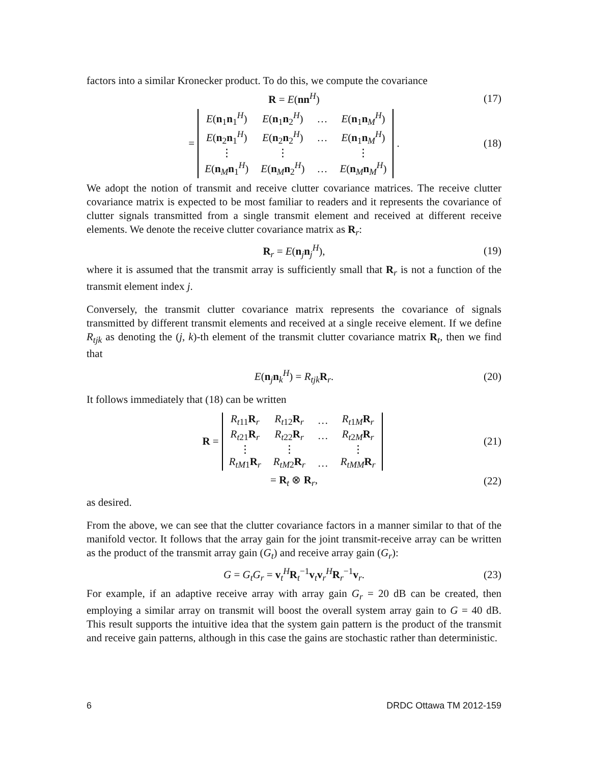factors into a similar Kronecker product. To do this, we compute the covariance
R = E(nn<sup>H</sup>) (17)
=
| E ( n<sub>1</sub> n<sub>1</sub><sup>H</sup>) | E ( n<sub>1</sub> n<sub>2</sub><sup>H</sup>) | … | E ( n<sub>1</sub> n<sub>M</sub><sup>H</sup>) |
| E ( n<sub>2</sub> n<sub>1</sub><sup>H</sup>) | E ( n<sub>2</sub> n<sub>2</sub><sup>H</sup>) | … | E ( n<sub>1</sub> n<sub>M</sub><sup>H</sup>) |
| ⋮ | ⋮ | | ⋮ |
| E ( n<sub>M</sub> n<sub>1</sub><sup>H</sup>) | E ( n<sub>M</sub> n<sub>2</sub><sup>H</sup>) | … | E ( n<sub>M</sub> n<sub>M</sub><sup>H</sup>) |
. (18)
We adopt the notion of transmit and receive clutter covariance matrices. The receive clutter covariance matrix is expected to be most familiar to readers and it represents the covariance of clutter signals transmitted from a single transmit element and received at different receive elements. We denote the receive clutter covariance matrix as R<sub>r</sub>:
R<sub>r</sub> = E(n<sub>j</sub>n<sub>j</sub><sup>H</sup>), (19)
where it is assumed that the transmit array is sufficiently small that R<sub>r</sub> is not a function of the transmit element index j.
Conversely, the transmit clutter covariance matrix represents the covariance of signals transmitted by different transmit elements and received at a single receive element. If we define R<sub>tjk</sub> as denoting the (j, k)-th element of the transmit clutter covariance matrix R<sub>t</sub>, then we find that
E(n<sub>j</sub>n<sub>k</sub><sup>H</sup>) = R<sub>tjk</sub>R<sub>r</sub>. (20)
It follows immediately that (18) can be written
R =
| R<sub>t11</sub> R<sub>r</sub> | R<sub>t12</sub> R<sub>r</sub> | … | R<sub>t1M</sub> R<sub>r</sub> |
| R<sub>t21</sub> R<sub>r</sub> | R<sub>t22</sub> R<sub>r</sub> | … | R<sub>t2M</sub> R<sub>r</sub> |
| ⋮ | ⋮ | | ⋮ |
| R<sub>tM1</sub> R<sub>r</sub> | R<sub>tM2</sub> R<sub>r</sub> | … | R<sub>tMM</sub> R<sub>r</sub> |
(21)
= R<sub>t</sub> ⊗ R<sub>r</sub>, (22)
as desired.
From the above, we can see that the clutter covariance factors in a manner similar to that of the manifold vector. It follows that the array gain for the joint transmit-receive array can be written as the product of the transmit array gain (G<sub>t</sub>) and receive array gain (G<sub>r</sub>):
G = G<sub>t</sub>G<sub>r</sub> = v<sub>t</sub><sup>H</sup>R<sub>t</sub><sup>−1</sup>v<sub>t</sub>v<sub>r</sub><sup>H</sup>R<sub>r</sub><sup>−1</sup>v<sub>r</sub>. (23)
For example, if an adaptive receive array with array gain G<sub>r</sub> = 20 dB can be created, then employing a similar array on transmit will boost the overall system array gain to G = 40 dB. This result supports the intuitive idea that the system gain pattern is the product of the transmit and receive gain patterns, although in this case the gains are stochastic rather than deterministic.
6 DRDC Ottawa TM 2012-159